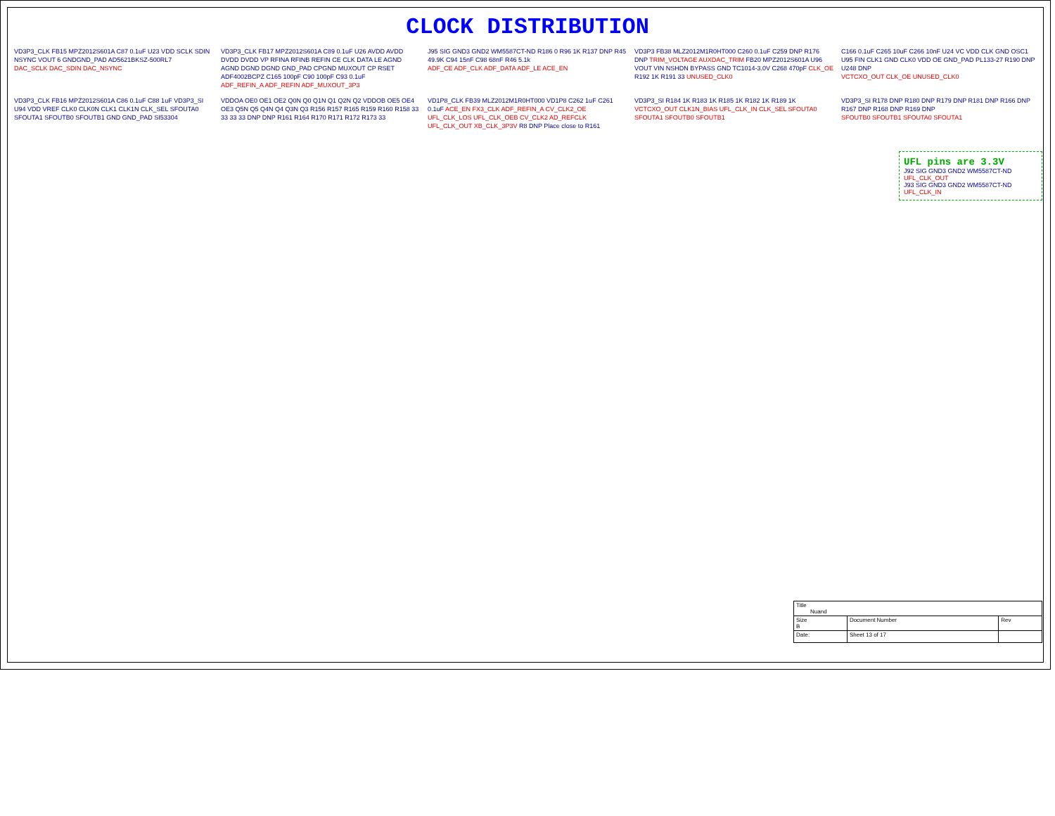CLOCK DISTRIBUTION
VD3P3_CLK FB15 MPZ2012S601A C87 0.1uF U23 VDD SCLK SDIN NSYNC VOUT 6 GNDGND_PAD AD5621BKSZ-500RL7
DAC_SCLK DAC_SDIN DAC_NSYNC
VD3P3_CLK FB17 MPZ2012S601A C89 0.1uF U26 AVDD AVDD DVDD DVDD VP RFINA RFINB REFIN CE CLK DATA LE AGND AGND DGND DGND GND_PAD CPGND MUXOUT CP RSET ADF4002BCPZ C165 100pF C90 100pF C93 0.1uF
ADF_REFIN_A ADF_REFIN ADF_MUXOUT_3P3
J95 SIG GND3 GND2 WM5587CT-ND R186 0 R96 1K R137 DNP R45 49.9K C94 15nF C98 68nF R46 5.1k
ADF_CE ADF_CLK ADF_DATA ADF_LE ACE_EN
VD3P3 FB38 MLZ2012M1R0HT000 C260 0.1uF C259 DNP R176 DNP TRIM_VOLTAGE AUXDAC_TRIM FB20 MPZ2012S601A U96 VOUT VIN NSHDN BYPASS GND TC1014-3.0V C268 470pF CLK_OE R192 1K R191 33 UNUSED_CLK0
C166 0.1uF C265 10uF C266 10nF U24 VC VDD CLK GND OSC1 U95 FIN CLK1 GND CLK0 VDD OE GND_PAD PL133-27 R190 DNP U248 DNP
VCTCXO_OUT CLK_OE UNUSED_CLK0
VD3P3_CLK FB16 MPZ2012S601A C86 0.1uF C88 1uF VD3P3_SI U94 VDD VREF CLK0 CLK0N CLK1 CLK1N CLK_SEL SFOUTA0 SFOUTA1 SFOUTB0 SFOUTB1 GND GND_PAD SI53304
VDDOA OE0 OE1 OE2 Q0N Q0 Q1N Q1 Q2N Q2 VDDOB OE5 OE4 OE3 Q5N Q5 Q4N Q4 Q3N Q3 R156 R157 R165 R159 R160 R158 33 33 33 33 DNP DNP R161 R164 R170 R171 R172 R173 33
VD1P8_CLK FB39 MLZ2012M1R0HT000 VD1P8 C262 1uF C261 0.1uF ACE_EN FX3_CLK ADF_REFIN_A CV_CLK2_OE UFL_CLK_LOS UFL_CLK_OEB CV_CLK2 AD_REFCLK UFL_CLK_OUT XB_CLK_3P3V R8 DNP Place close to R161
VD3P3_SI R184 1K R183 1K R185 1K R182 1K R189 1K
VCTCXO_OUT CLK1N_BIAS UFL_CLK_IN CLK_SEL SFOUTA0 SFOUTA1 SFOUTB0 SFOUTB1
VD3P3_SI R178 DNP R180 DNP R179 DNP R181 DNP R166 DNP R167 DNP R168 DNP R169 DNP
SFOUTB0 SFOUTB1 SFOUTA0 SFOUTA1
UFL pins are 3.3V
J92 SIG GND3 GND2 WM5587CT-ND UFL_CLK_OUT
J93 SIG GND3 GND2 WM5587CT-ND UFL_CLK_IN
| Title Nuand | | | |
| Size B | Document Number | | Rev |
| Date: | | Sheet 13 of 17 | |